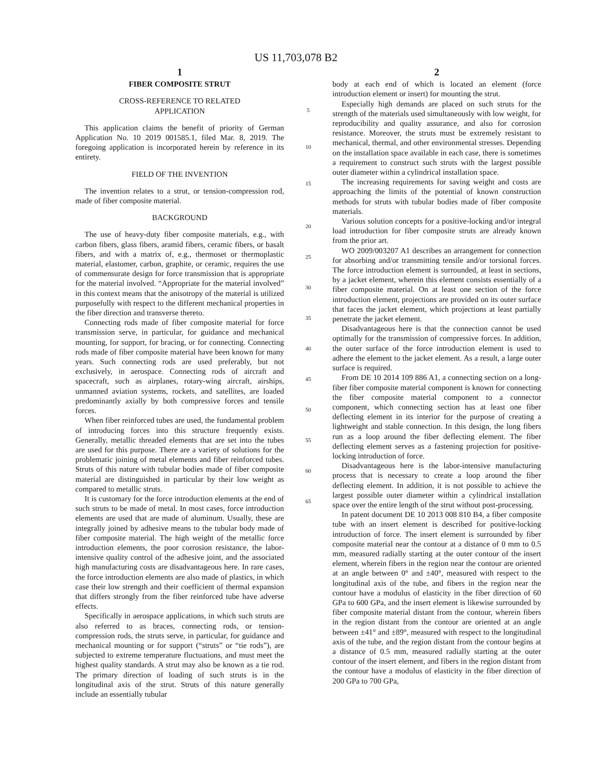US 11,703,078 B2
1
FIBER COMPOSITE STRUT
CROSS-REFERENCE TO RELATED
APPLICATION
This application claims the benefit of priority of German Application No. 10 2019 001585.1, filed Mar. 8, 2019. The foregoing application is incorporated herein by reference in its entirety.
FIELD OF THE INVENTION
The invention relates to a strut, or tension-compression rod, made of fiber composite material.
BACKGROUND
The use of heavy-duty fiber composite materials, e.g., with carbon fibers, glass fibers, aramid fibers, ceramic fibers, or basalt fibers, and with a matrix of, e.g., thermoset or thermoplastic material, elastomer, carbon, graphite, or ceramic, requires the use of commensurate design for force transmission that is appropriate for the material involved. “Appropriate for the material involved” in this context means that the anisotropy of the material is utilized purposefully with respect to the different mechanical properties in the fiber direction and transverse thereto.
Connecting rods made of fiber composite material for force transmission serve, in particular, for guidance and mechanical mounting, for support, for bracing, or for connecting. Connecting rods made of fiber composite material have been known for many years. Such connecting rods are used preferably, but not exclusively, in aerospace. Connecting rods of aircraft and spacecraft, such as airplanes, rotary-wing aircraft, airships, unmanned aviation systems, rockets, and satellites, are loaded predominantly axially by both compressive forces and tensile forces.
When fiber reinforced tubes are used, the fundamental problem of introducing forces into this structure frequently exists. Generally, metallic threaded elements that are set into the tubes are used for this purpose. There are a variety of solutions for the problematic joining of metal elements and fiber reinforced tubes. Struts of this nature with tubular bodies made of fiber composite material are distinguished in particular by their low weight as compared to metallic struts.
It is customary for the force introduction elements at the end of such struts to be made of metal. In most cases, force introduction elements are used that are made of aluminum. Usually, these are integrally joined by adhesive means to the tubular body made of fiber composite material. The high weight of the metallic force introduction elements, the poor corrosion resistance, the labor-intensive quality control of the adhesive joint, and the associated high manufacturing costs are disadvantageous here. In rare cases, the force introduction elements are also made of plastics, in which case their low strength and their coefficient of thermal expansion that differs strongly from the fiber reinforced tube have adverse effects.
Specifically in aerospace applications, in which such struts are also referred to as braces, connecting rods, or tension-compression rods, the struts serve, in particular, for guidance and mechanical mounting or for support (“struts” or “tie rods”), are subjected to extreme temperature fluctuations, and must meet the highest quality standards. A strut may also be known as a tie rod. The primary direction of loading of such struts is in the longitudinal axis of the strut. Struts of this nature generally include an essentially tubular
5
10
15
20
25
30
35
40
45
50
55
60
65
2
body at each end of which is located an element (force introduction element or insert) for mounting the strut.
Especially high demands are placed on such struts for the strength of the materials used simultaneously with low weight, for reproducibility and quality assurance, and also for corrosion resistance. Moreover, the struts must be extremely resistant to mechanical, thermal, and other environmental stresses. Depending on the installation space available in each case, there is sometimes a requirement to construct such struts with the largest possible outer diameter within a cylindrical installation space.
The increasing requirements for saving weight and costs are approaching the limits of the potential of known construction methods for struts with tubular bodies made of fiber composite materials.
Various solution concepts for a positive-locking and/or integral load introduction for fiber composite struts are already known from the prior art.
WO 2009/003207 A1 describes an arrangement for connection for absorbing and/or transmitting tensile and/or torsional forces. The force introduction element is surrounded, at least in sections, by a jacket element, wherein this element consists essentially of a fiber composite material. On at least one section of the force introduction element, projections are provided on its outer surface that faces the jacket element, which projections at least partially penetrate the jacket element.
Disadvantageous here is that the connection cannot be used optimally for the transmission of compressive forces. In addition, the outer surface of the force introduction element is used to adhere the element to the jacket element. As a result, a large outer surface is required.
From DE 10 2014 109 886 A1, a connecting section on a long-fiber fiber composite material component is known for connecting the fiber composite material component to a connector component, which connecting section has at least one fiber deflecting element in its interior for the purpose of creating a lightweight and stable connection. In this design, the long fibers run as a loop around the fiber deflecting element. The fiber deflecting element serves as a fastening projection for positive-locking introduction of force.
Disadvantageous here is the labor-intensive manufacturing process that is necessary to create a loop around the fiber deflecting element. In addition, it is not possible to achieve the largest possible outer diameter within a cylindrical installation space over the entire length of the strut without post-processing.
In patent document DE 10 2013 008 810 B4, a fiber composite tube with an insert element is described for positive-locking introduction of force. The insert element is surrounded by fiber composite material near the contour at a distance of 0 mm to 0.5 mm, measured radially starting at the outer contour of the insert element, wherein fibers in the region near the contour are oriented at an angle between 0° and ±40°, measured with respect to the longitudinal axis of the tube, and fibers in the region near the contour have a modulus of elasticity in the fiber direction of 60 GPa to 600 GPa, and the insert element is likewise surrounded by fiber composite material distant from the contour, wherein fibers in the region distant from the contour are oriented at an angle between ±41° and ±89°, measured with respect to the longitudinal axis of the tube, and the region distant from the contour begins at a distance of 0.5 mm, measured radially starting at the outer contour of the insert element, and fibers in the region distant from the contour have a modulus of elasticity in the fiber direction of 200 GPa to 700 GPa,